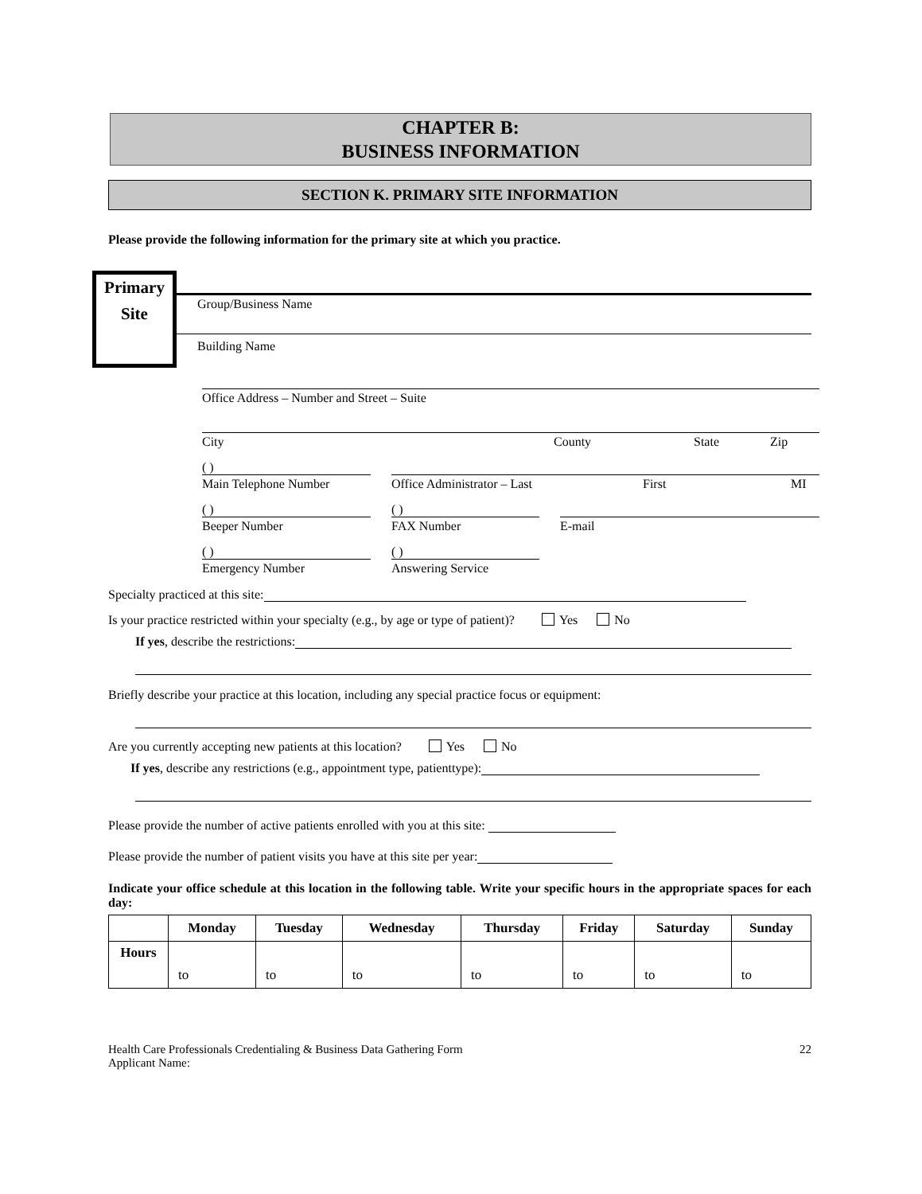CHAPTER B:
BUSINESS INFORMATION
SECTION K. PRIMARY SITE INFORMATION
Please provide the following information for the primary site at which you practice.
Primary
Site
Group/Business Name
Building Name
Office Address – Number and Street – Suite
City County State Zip
( )
Main Telephone Number
Office Administrator – Last First MI
( )
Beeper Number
( )
FAX Number
E-mail
( )
Emergency Number
( )
Answering Service
Specialty practiced at this site:
Is your practice restricted within your specialty (e.g., by age or type of patient)? Yes No
If yes, describe the restrictions:
Briefly describe your practice at this location, including any special practice focus or equipment:
Are you currently accepting new patients at this location? Yes No
If yes, describe any restrictions (e.g., appointment type, patienttype):
Please provide the number of active patients enrolled with you at this site:
Please provide the number of patient visits you have at this site per year:
Indicate your office schedule at this location in the following table. Write your specific hours in the appropriate spaces for each day:
| | Monday | Tuesday | Wednesday | Thursday | Friday | Saturday | Sunday |
| --- | --- | --- | --- | --- | --- | --- | --- |
| Hours | to | to | to | to | to | to | to |
Health Care Professionals Credentialing & Business Data Gathering Form
Applicant Name: 22